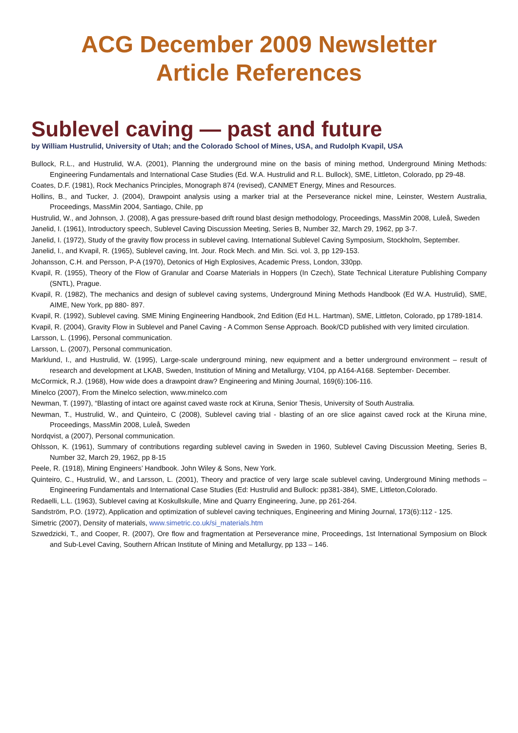ACG December 2009 Newsletter
Article References
Sublevel caving — past and future
by William Hustrulid, University of Utah; and the Colorado School of Mines, USA, and Rudolph Kvapil, USA
Bullock, R.L., and Hustrulid, W.A. (2001), Planning the underground mine on the basis of mining method, Underground Mining Methods: Engineering Fundamentals and International Case Studies (Ed. W.A. Hustrulid and R.L. Bullock), SME, Littleton, Colorado, pp 29-48.
Coates, D.F. (1981), Rock Mechanics Principles, Monograph 874 (revised), CANMET Energy, Mines and Resources.
Hollins, B., and Tucker, J. (2004), Drawpoint analysis using a marker trial at the Perseverance nickel mine, Leinster, Western Australia, Proceedings, MassMin 2004, Santiago, Chile, pp
Hustrulid, W., and Johnson, J. (2008), A gas pressure-based drift round blast design methodology, Proceedings, MassMin 2008, Luleå, Sweden
Janelid, I. (1961), Introductory speech, Sublevel Caving Discussion Meeting, Series B, Number 32, March 29, 1962, pp 3-7.
Janelid, I. (1972), Study of the gravity flow process in sublevel caving. International Sublevel Caving Symposium, Stockholm, September.
Janelid, I., and Kvapil, R. (1965), Sublevel caving, Int. Jour. Rock Mech. and Min. Sci. vol. 3, pp 129-153.
Johansson, C.H. and Persson, P-A (1970), Detonics of High Explosives, Academic Press, London, 330pp.
Kvapil, R. (1955), Theory of the Flow of Granular and Coarse Materials in Hoppers (In Czech), State Technical Literature Publishing Company (SNTL), Prague.
Kvapil, R. (1982), The mechanics and design of sublevel caving systems, Underground Mining Methods Handbook (Ed W.A. Hustrulid), SME, AIME, New York, pp 880- 897.
Kvapil, R. (1992), Sublevel caving. SME Mining Engineering Handbook, 2nd Edition (Ed H.L. Hartman), SME, Littleton, Colorado, pp 1789-1814.
Kvapil, R. (2004), Gravity Flow in Sublevel and Panel Caving - A Common Sense Approach. Book/CD published with very limited circulation.
Larsson, L. (1996), Personal communication.
Larsson, L. (2007), Personal communication.
Marklund, I., and Hustrulid, W. (1995), Large-scale underground mining, new equipment and a better underground environment – result of research and development at LKAB, Sweden, Institution of Mining and Metallurgy, V104, pp A164-A168. September- December.
McCormick, R.J. (1968), How wide does a drawpoint draw? Engineering and Mining Journal, 169(6):106-116.
Minelco (2007), From the Minelco selection, www.minelco.com
Newman, T. (1997), “Blasting of intact ore against caved waste rock at Kiruna, Senior Thesis, University of South Australia.
Newman, T., Hustrulid, W., and Quinteiro, C (2008), Sublevel caving trial - blasting of an ore slice against caved rock at the Kiruna mine, Proceedings, MassMin 2008, Luleå, Sweden
Nordqvist, a (2007), Personal communication.
Ohlsson, K. (1961), Summary of contributions regarding sublevel caving in Sweden in 1960, Sublevel Caving Discussion Meeting, Series B, Number 32, March 29, 1962, pp 8-15
Peele, R. (1918), Mining Engineers’ Handbook. John Wiley & Sons, New York.
Quinteiro, C., Hustrulid, W., and Larsson, L. (2001), Theory and practice of very large scale sublevel caving, Underground Mining methods – Engineering Fundamentals and International Case Studies (Ed: Hustrulid and Bullock: pp381-384), SME, Littleton,Colorado.
Redaelli, L.L. (1963), Sublevel caving at Koskullskulle, Mine and Quarry Engineering, June, pp 261-264.
Sandström, P.O. (1972), Application and optimization of sublevel caving techniques, Engineering and Mining Journal, 173(6):112 - 125.
Simetric (2007), Density of materials, www.simetric.co.uk/si_materials.htm
Szwedzicki, T., and Cooper, R. (2007), Ore flow and fragmentation at Perseverance mine, Proceedings, 1st International Symposium on Block and Sub-Level Caving, Southern African Institute of Mining and Metallurgy, pp 133 – 146.